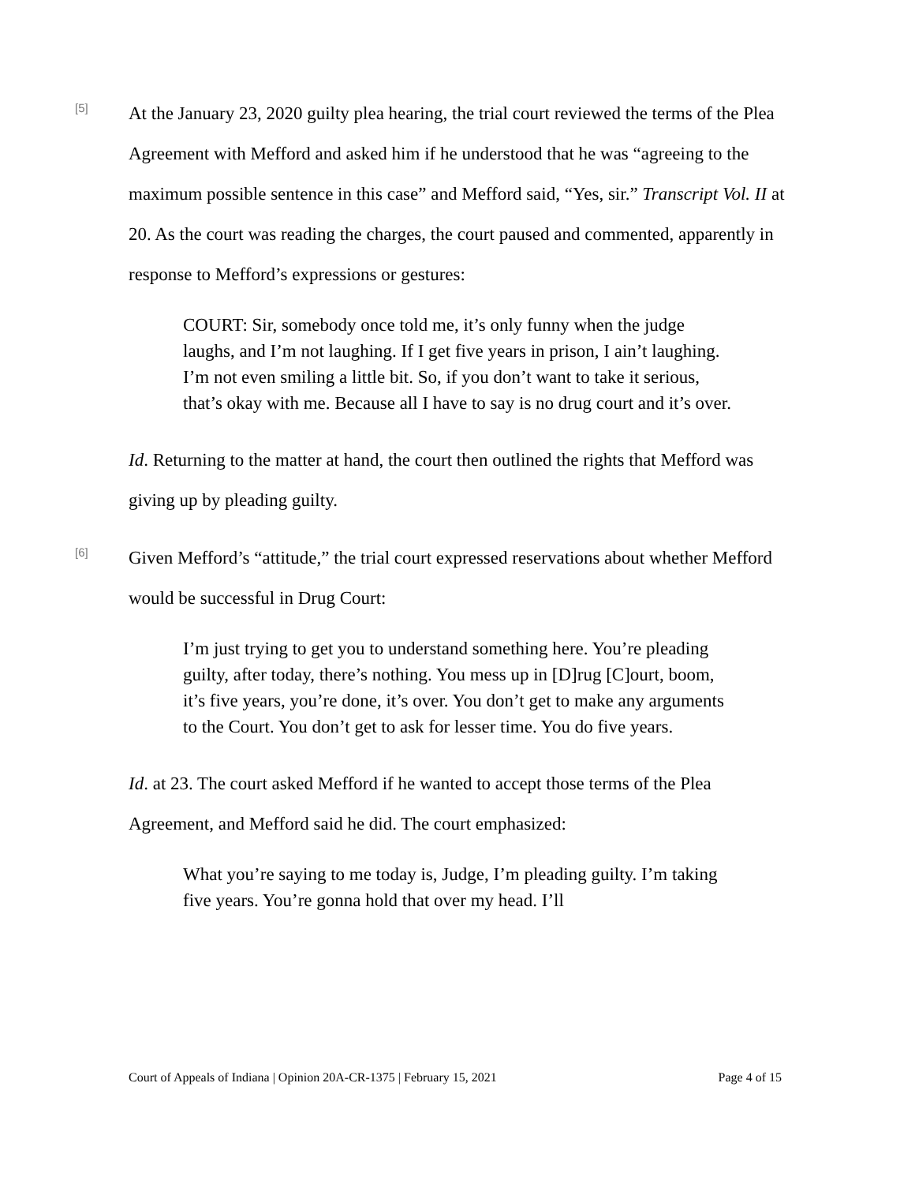[5]
At the January 23, 2020 guilty plea hearing, the trial court reviewed the terms of the Plea Agreement with Mefford and asked him if he understood that he was “agreeing to the maximum possible sentence in this case” and Mefford said, “Yes, sir.” Transcript Vol. II at 20. As the court was reading the charges, the court paused and commented, apparently in response to Mefford’s expressions or gestures:
COURT: Sir, somebody once told me, it’s only funny when the judge laughs, and I’m not laughing. If I get five years in prison, I ain’t laughing. I’m not even smiling a little bit. So, if you don’t want to take it serious, that’s okay with me. Because all I have to say is no drug court and it’s over.
Id. Returning to the matter at hand, the court then outlined the rights that Mefford was giving up by pleading guilty.
[6]
Given Mefford’s “attitude,” the trial court expressed reservations about whether Mefford would be successful in Drug Court:
I’m just trying to get you to understand something here. You’re pleading guilty, after today, there’s nothing. You mess up in [D]rug [C]ourt, boom, it’s five years, you’re done, it’s over. You don’t get to make any arguments to the Court. You don’t get to ask for lesser time. You do five years.
Id. at 23. The court asked Mefford if he wanted to accept those terms of the Plea Agreement, and Mefford said he did. The court emphasized:
What you’re saying to me today is, Judge, I’m pleading guilty. I’m taking five years. You’re gonna hold that over my head. I’ll
Court of Appeals of Indiana | Opinion 20A-CR-1375 | February 15, 2021 Page 4 of 15